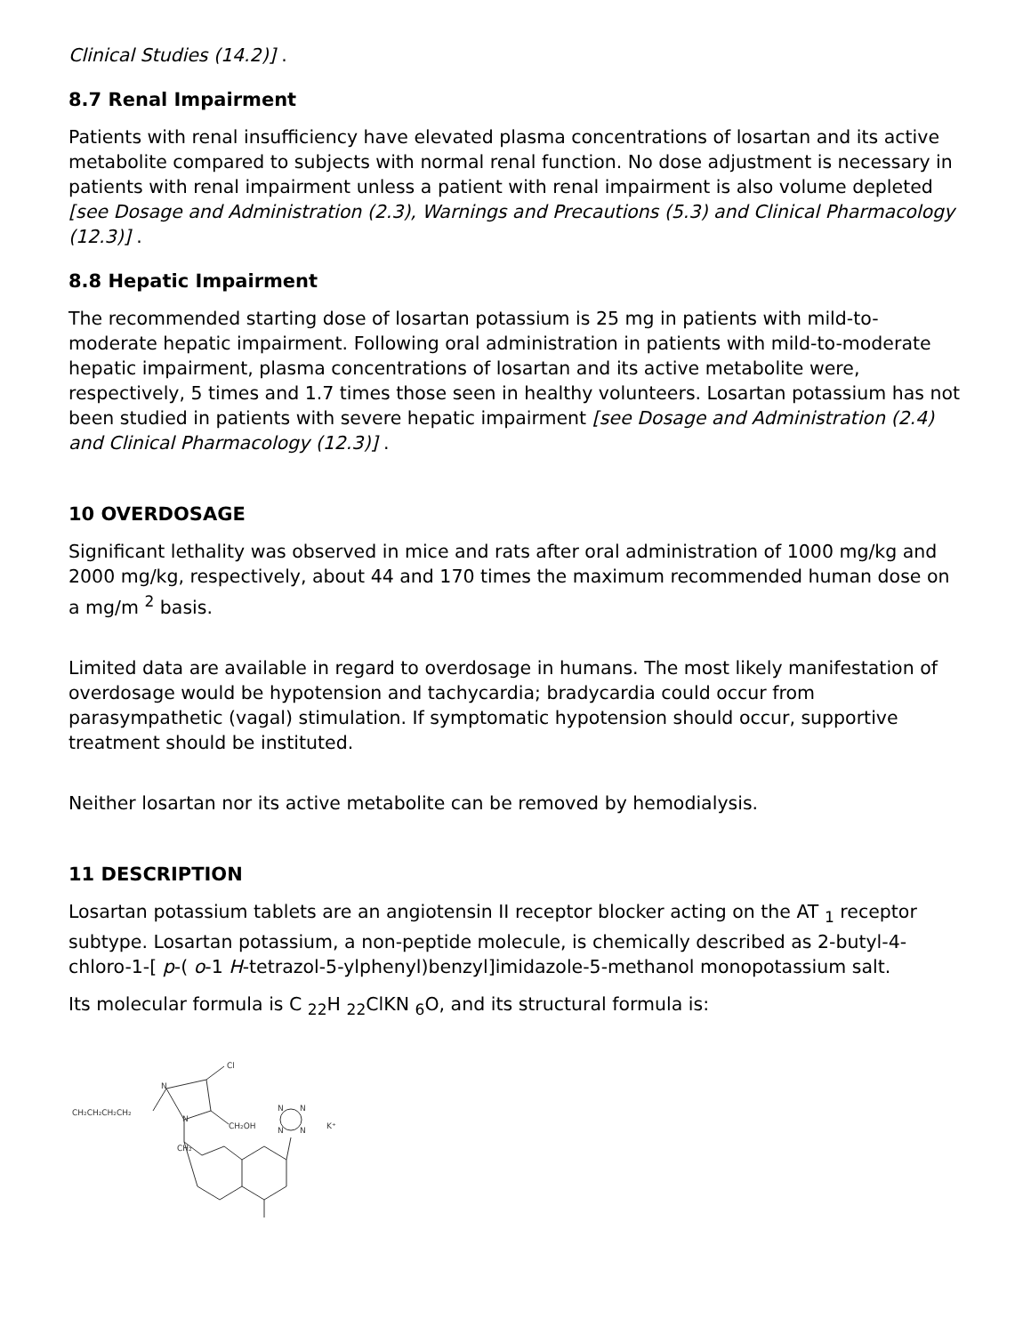Clinical Studies (14.2)] .
8.7 Renal Impairment
Patients with renal insufficiency have elevated plasma concentrations of losartan and its active metabolite compared to subjects with normal renal function. No dose adjustment is necessary in patients with renal impairment unless a patient with renal impairment is also volume depleted [see Dosage and Administration (2.3), Warnings and Precautions (5.3) and Clinical Pharmacology (12.3)] .
8.8 Hepatic Impairment
The recommended starting dose of losartan potassium is 25 mg in patients with mild-to-moderate hepatic impairment. Following oral administration in patients with mild-to-moderate hepatic impairment, plasma concentrations of losartan and its active metabolite were, respectively, 5 times and 1.7 times those seen in healthy volunteers. Losartan potassium has not been studied in patients with severe hepatic impairment [see Dosage and Administration (2.4) and Clinical Pharmacology (12.3)] .
10 OVERDOSAGE
Significant lethality was observed in mice and rats after oral administration of 1000 mg/kg and 2000 mg/kg, respectively, about 44 and 170 times the maximum recommended human dose on a mg/m <sup>2</sup> basis.
Limited data are available in regard to overdosage in humans. The most likely manifestation of overdosage would be hypotension and tachycardia; bradycardia could occur from parasympathetic (vagal) stimulation. If symptomatic hypotension should occur, supportive treatment should be instituted.
Neither losartan nor its active metabolite can be removed by hemodialysis.
11 DESCRIPTION
Losartan potassium tablets are an angiotensin II receptor blocker acting on the AT <sub>1</sub> receptor subtype. Losartan potassium, a non-peptide molecule, is chemically described as 2-butyl-4-chloro-1-[ p-( o-1 H-tetrazol-5-ylphenyl)benzyl]imidazole-5-methanol monopotassium salt.
Its molecular formula is C <sub>22</sub>H <sub>22</sub>ClKN <sub>6</sub>O, and its structural formula is:
CH₂CH₂CH₂CH₂
Cl
CH₂OH
CH₂
N
N
N
N
N
N
K⁺